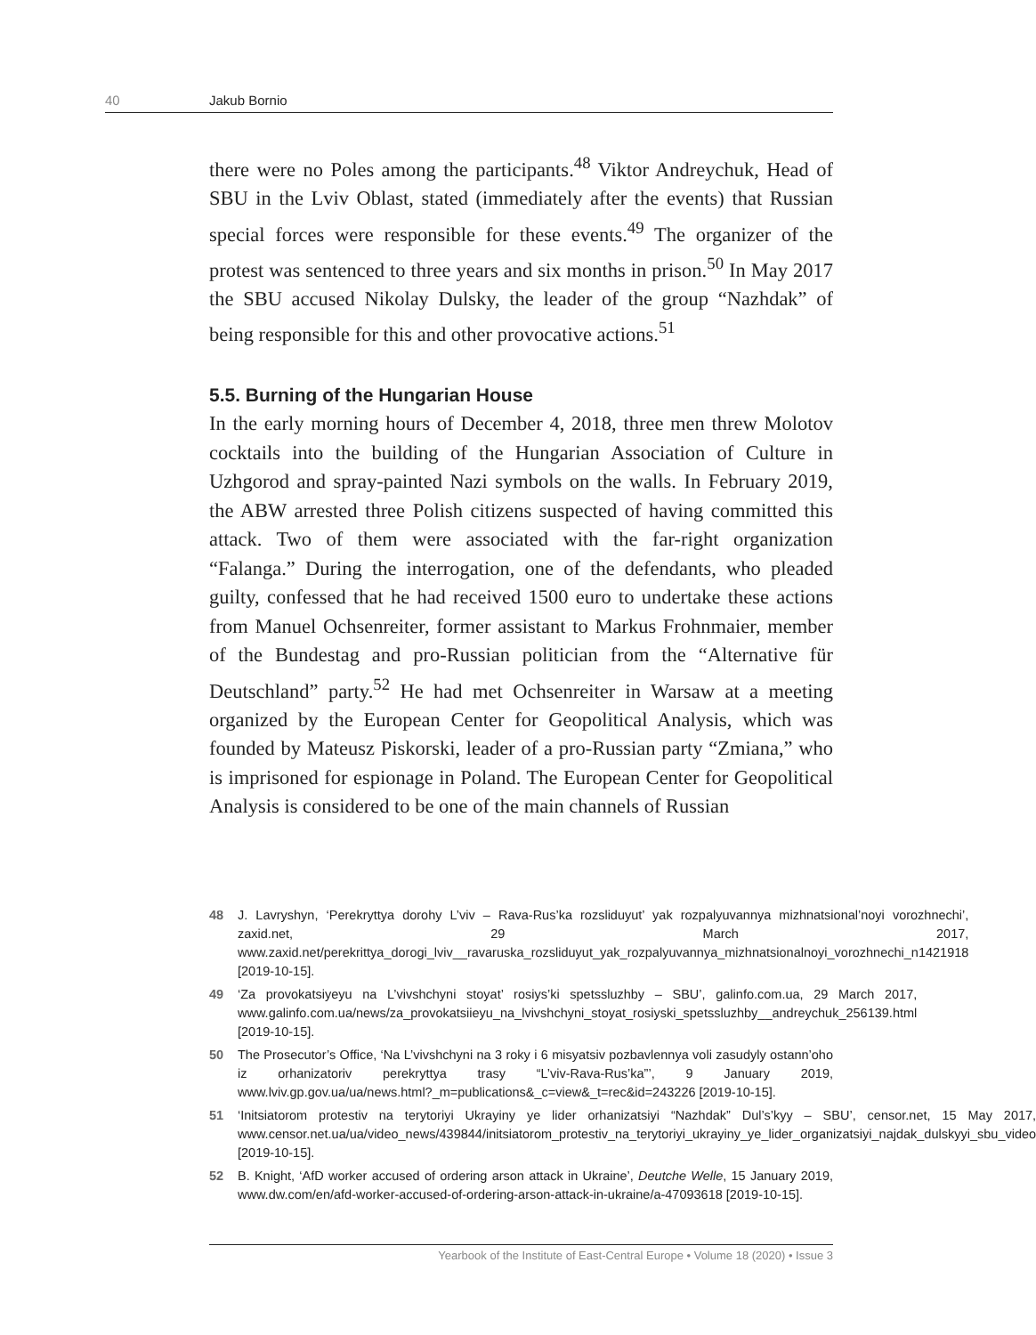40 Jakub Bornio
there were no Poles among the participants.<sup>48</sup> Viktor Andreychuk, Head of SBU in the Lviv Oblast, stated (immediately after the events) that Russian special forces were responsible for these events.<sup>49</sup> The organizer of the protest was sentenced to three years and six months in prison.<sup>50</sup> In May 2017 the SBU accused Nikolay Dulsky, the leader of the group “Nazhdak” of being responsible for this and other provocative actions.<sup>51</sup>
5.5. Burning of the Hungarian House
In the early morning hours of December 4, 2018, three men threw Molotov cocktails into the building of the Hungarian Association of Culture in Uzhgorod and spray-painted Nazi symbols on the walls. In February 2019, the ABW arrested three Polish citizens suspected of having committed this attack. Two of them were associated with the far-right organization “Falanga.” During the interrogation, one of the defendants, who pleaded guilty, confessed that he had received 1500 euro to undertake these actions from Manuel Ochsenreiter, former assistant to Markus Frohnmaier, member of the Bundestag and pro-Russian politician from the “Alternative für Deutschland” party.<sup>52</sup> He had met Ochsenreiter in Warsaw at a meeting organized by the European Center for Geopolitical Analysis, which was founded by Mateusz Piskorski, leader of a pro-Russian party “Zmiana,” who is imprisoned for espionage in Poland. The European Center for Geopolitical Analysis is considered to be one of the main channels of Russian
48 J. Lavryshyn, ‘Perekryttya dorohy L’viv – Rava-Rus’ka rozsliduyut’ yak rozpalyuvannya mizhnatsional’noyi vorozhnechi’, zaxid.net, 29 March 2017, www.zaxid.net/perekrittya_dorogi_lviv__ravaruska_rozsliduyut_yak_rozpalyuvannya_mizhnatsionalnoyi_vorozhnechi_n1421918 [2019-10-15].
49 ‘Za provokatsiyeyu na L’vivshchyni stoyat’ rosiys’ki spetssluzhby – SBU’, galinfo.com.ua, 29 March 2017, www.galinfo.com.ua/news/za_provokatsiieyu_na_lvivshchyni_stoyat_rosiyski_spetssluzhby__andreychuk_256139.html [2019-10-15].
50 The Prosecutor’s Office, ‘Na L’vivshchyni na 3 roky i 6 misyatsiv pozbavlennya voli zasudyly ostann’oho iz orhanizatoriv perekryttya trasy “L’viv-Rava-Rus’ka”’, 9 January 2019, www.lviv.gp.gov.ua/ua/news.html?_m=publications&_c=view&_t=rec&id=243226 [2019-10-15].
51 ‘Initsiatorom protestiv na terytoriyi Ukrayiny ye lider orhanizatsiyi “Nazhdak” Dul’s’kyy – SBU’, censor.net, 15 May 2017, www.censor.net.ua/ua/video_news/439844/initsiatorom_protestiv_na_terytoriyi_ukrayiny_ye_lider_organizatsiyi_najdak_dulskyyi_sbu_video [2019-10-15].
52 B. Knight, ‘AfD worker accused of ordering arson attack in Ukraine’, Deutche Welle, 15 January 2019, www.dw.com/en/afd-worker-accused-of-ordering-arson-attack-in-ukraine/a-47093618 [2019-10-15].
Yearbook of the Institute of East-Central Europe • Volume 18 (2020) • Issue 3